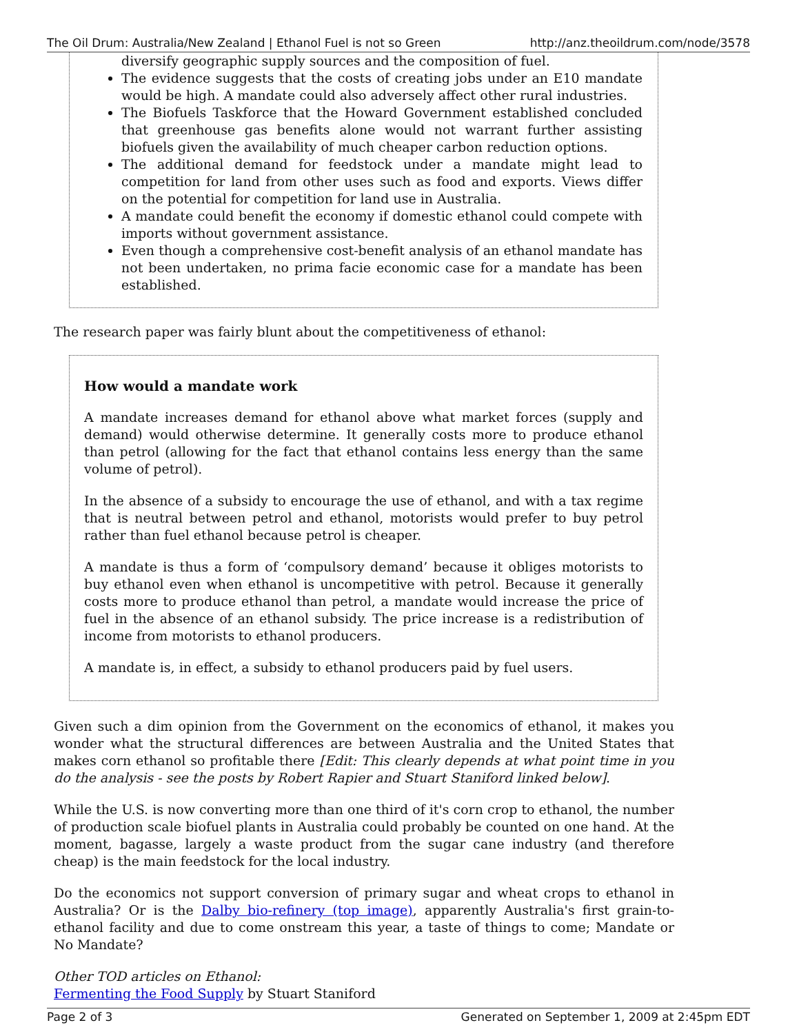The Oil Drum: Australia/New Zealand | Ethanol Fuel is not so Green http://anz.theoildrum.com/node/3578
diversify geographic supply sources and the composition of fuel.
The evidence suggests that the costs of creating jobs under an E10 mandate would be high. A mandate could also adversely affect other rural industries.
The Biofuels Taskforce that the Howard Government established concluded that greenhouse gas benefits alone would not warrant further assisting biofuels given the availability of much cheaper carbon reduction options.
The additional demand for feedstock under a mandate might lead to competition for land from other uses such as food and exports. Views differ on the potential for competition for land use in Australia.
A mandate could benefit the economy if domestic ethanol could compete with imports without government assistance.
Even though a comprehensive cost-benefit analysis of an ethanol mandate has not been undertaken, no prima facie economic case for a mandate has been established.
The research paper was fairly blunt about the competitiveness of ethanol:
How would a mandate work
A mandate increases demand for ethanol above what market forces (supply and demand) would otherwise determine. It generally costs more to produce ethanol than petrol (allowing for the fact that ethanol contains less energy than the same volume of petrol).
In the absence of a subsidy to encourage the use of ethanol, and with a tax regime that is neutral between petrol and ethanol, motorists would prefer to buy petrol rather than fuel ethanol because petrol is cheaper.
A mandate is thus a form of ‘compulsory demand’ because it obliges motorists to buy ethanol even when ethanol is uncompetitive with petrol. Because it generally costs more to produce ethanol than petrol, a mandate would increase the price of fuel in the absence of an ethanol subsidy. The price increase is a redistribution of income from motorists to ethanol producers.
A mandate is, in effect, a subsidy to ethanol producers paid by fuel users.
Given such a dim opinion from the Government on the economics of ethanol, it makes you wonder what the structural differences are between Australia and the United States that makes corn ethanol so profitable there [Edit: This clearly depends at what point time in you do the analysis - see the posts by Robert Rapier and Stuart Staniford linked below].
While the U.S. is now converting more than one third of it's corn crop to ethanol, the number of production scale biofuel plants in Australia could probably be counted on one hand. At the moment, bagasse, largely a waste product from the sugar cane industry (and therefore cheap) is the main feedstock for the local industry.
Do the economics not support conversion of primary sugar and wheat crops to ethanol in Australia? Or is the Dalby bio-refinery (top image), apparently Australia's first grain-to-ethanol facility and due to come onstream this year, a taste of things to come; Mandate or No Mandate?
Other TOD articles on Ethanol:
Fermenting the Food Supply by Stuart Staniford
Page 2 of 3 Generated on September 1, 2009 at 2:45pm EDT